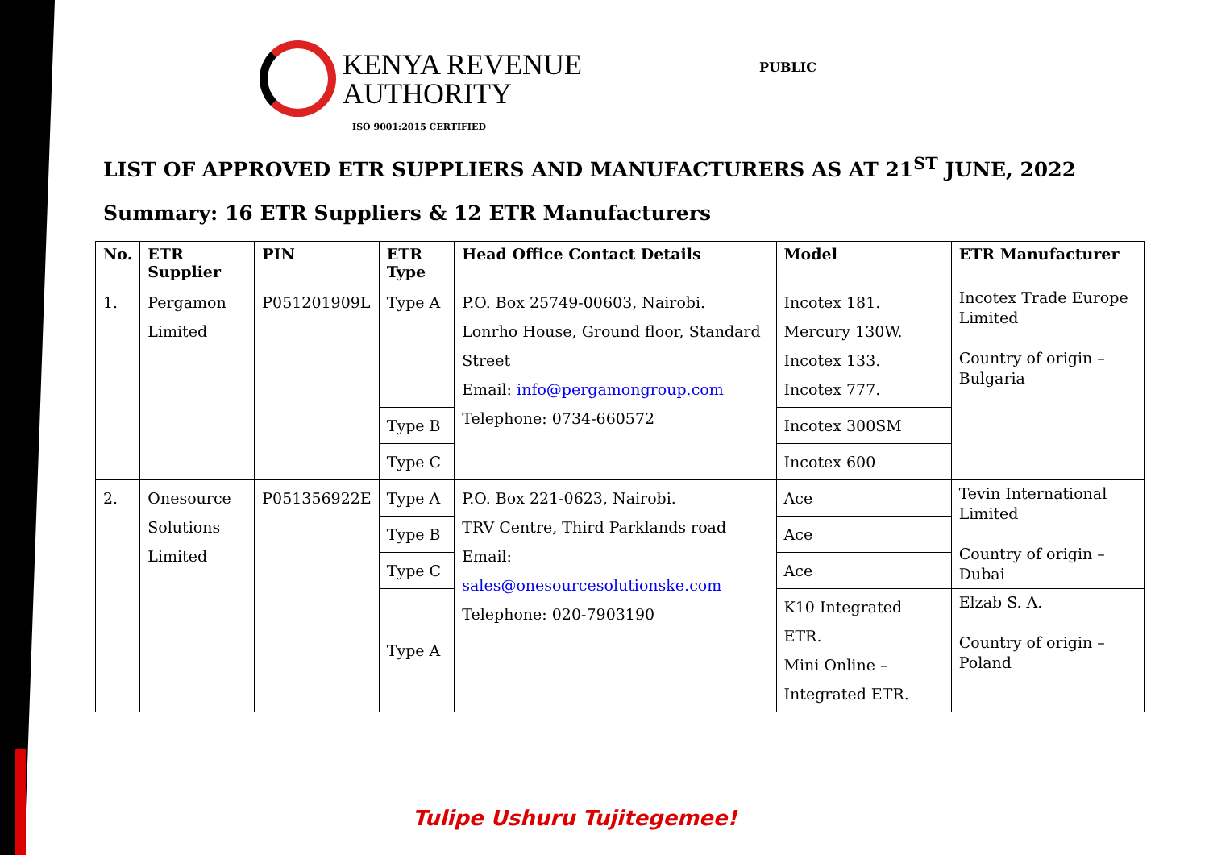KENYA REVENUE
AUTHORITY
ISO 9001:2015 CERTIFIED
PUBLIC
LIST OF APPROVED ETR SUPPLIERS AND MANUFACTURERS AS AT 21<sup>ST</sup> JUNE, 2022
Summary: 16 ETR Suppliers & 12 ETR Manufacturers
| No. | ETR Supplier | PIN | ETR Type | Head Office Contact Details | Model | ETR Manufacturer |
| --- | --- | --- | --- | --- | --- | --- |
| 1. | Pergamon Limited | P051201909L | Type A | P.O. Box 25749-00603, Nairobi. Lonrho House, Ground floor, Standard Street Email: info@pergamongroup.com Telephone: 0734-660572 | Incotex 181. Mercury 130W. Incotex 133. Incotex 777. | Incotex Trade Europe Limited Country of origin – Bulgaria |
| | | | Type B | | Incotex 300SM | |
| | | | Type C | | Incotex 600 | |
| 2. | Onesource Solutions Limited | P051356922E | Type A | P.O. Box 221-0623, Nairobi. TRV Centre, Third Parklands road Email: sales@onesourcesolutionske.com Telephone: 020-7903190 | Ace | Tevin International Limited Country of origin – Dubai |
| | | | Type B | | Ace | |
| | | | Type C | | Ace | |
| | | | Type A | | K10 Integrated ETR. Mini Online – Integrated ETR. | Elzab S. A. Country of origin – Poland |
Tulipe Ushuru Tujitegemee!